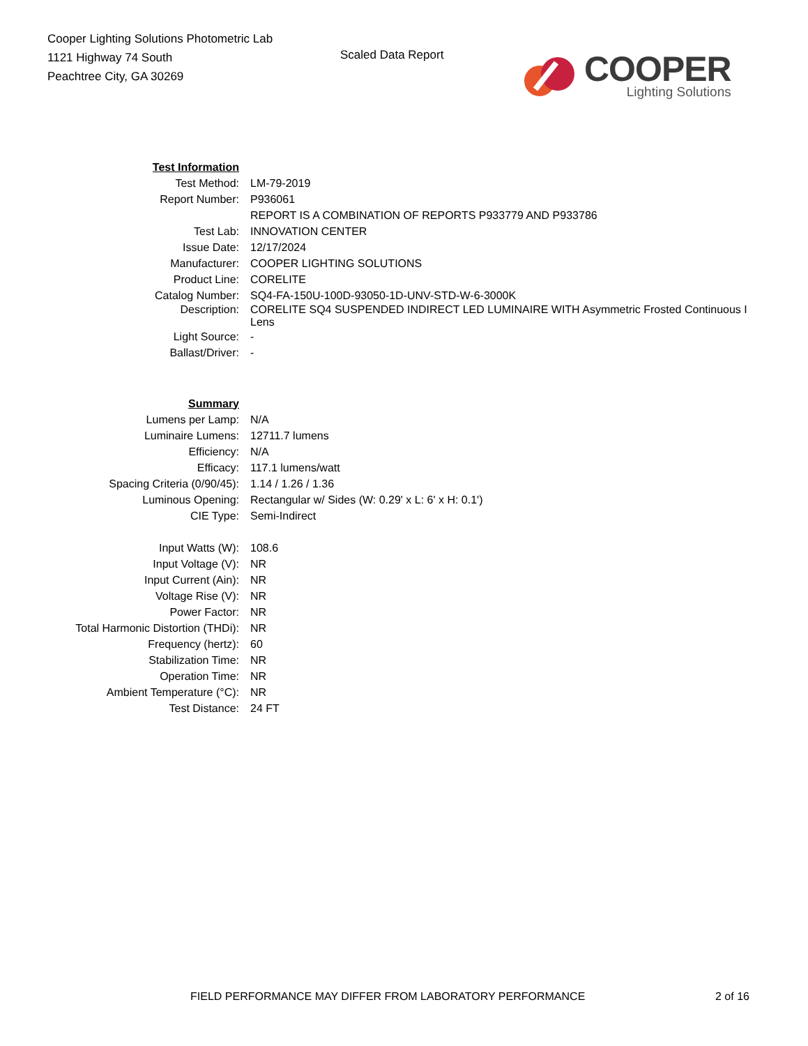Cooper Lighting Solutions Photometric Lab
1121 Highway 74 South
Peachtree City, GA 30269
Scaled Data Report
COOPER
Lighting Solutions
| Test Information | |
| Test Method: | LM-79-2019 |
| Report Number: | P936061 |
| | REPORT IS A COMBINATION OF REPORTS P933779 AND P933786 |
| Test Lab: | INNOVATION CENTER |
| Issue Date: | 12/17/2024 |
| Manufacturer: | COOPER LIGHTING SOLUTIONS |
| Product Line: | CORELITE |
| Catalog Number: | SQ4-FA-150U-100D-93050-1D-UNV-STD-W-6-3000K |
| Description: | CORELITE SQ4 SUSPENDED INDIRECT LED LUMINAIRE WITH Asymmetric Frosted Continuous I Lens |
| Light Source: | - |
| Ballast/Driver: | - |
| Summary | |
| Lumens per Lamp: | N/A |
| Luminaire Lumens: | 12711.7 lumens |
| Efficiency: | N/A |
| Efficacy: | 117.1 lumens/watt |
| Spacing Criteria (0/90/45): | 1.14 / 1.26 / 1.36 |
| Luminous Opening: | Rectangular w/ Sides (W: 0.29' x L: 6' x H: 0.1') |
| CIE Type: | Semi-Indirect |
| Input Watts (W): | 108.6 |
| Input Voltage (V): | NR |
| Input Current (Ain): | NR |
| Voltage Rise (V): | NR |
| Power Factor: | NR |
| Total Harmonic Distortion (THDi): | NR |
| Frequency (hertz): | 60 |
| Stabilization Time: | NR |
| Operation Time: | NR |
| Ambient Temperature (°C): | NR |
| Test Distance: | 24 FT |
FIELD PERFORMANCE MAY DIFFER FROM LABORATORY PERFORMANCE 2 of 16